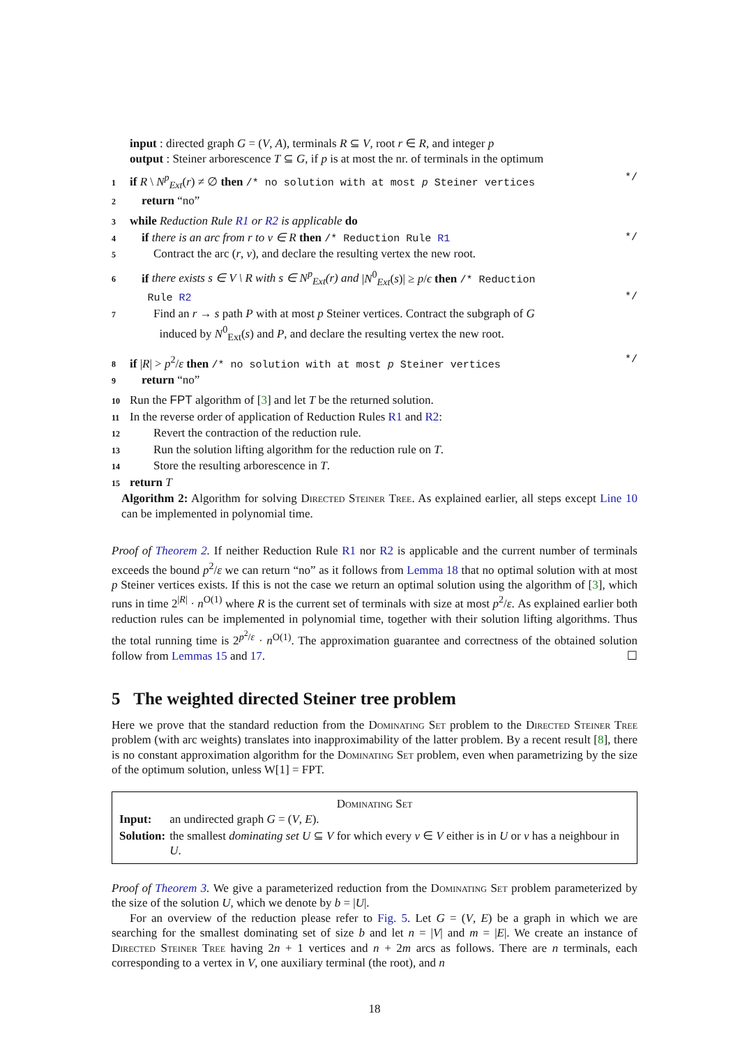input : directed graph G = (V, A), terminals R ⊆ V, root r ∈ R, and integer p
output : Steiner arborescence T ⊆ G, if p is at most the nr. of terminals in the optimum
1 if R \ N<sup>p</sup><sub>Ext</sub>(r) ≠ ∅ then /* no solution with at most p Steiner vertices */
2 return “no”
3 while Reduction Rule R1 or R2 is applicable do
4 if there is an arc from r to v ∈ R then /* Reduction Rule R1 */
5 Contract the arc (r, v), and declare the resulting vertex the new root.
6 if there exists s ∈ V \ R with s ∈ N<sup>p</sup><sub>Ext</sub>(r) and |N<sup>0</sup><sub>Ext</sub>(s)| ≥ p/ϵ then /* Reduction
Rule R2 */
7 Find an r → s path P with at most p Steiner vertices. Contract the subgraph of G
induced by N<sup>0</sup><sub>Ext</sub>(s) and P, and declare the resulting vertex the new root.
8 if |R| > p<sup>2</sup>/ε then /* no solution with at most p Steiner vertices */
9 return “no”
10 Run the FPT algorithm of [3] and let T be the returned solution.
11 In the reverse order of application of Reduction Rules R1 and R2:
12 Revert the contraction of the reduction rule.
13 Run the solution lifting algorithm for the reduction rule on T.
14 Store the resulting arborescence in T.
15 return T
Algorithm 2: Algorithm for solving Directed Steiner Tree. As explained earlier, all steps except Line 10 can be implemented in polynomial time.
Proof of Theorem 2. If neither Reduction Rule R1 nor R2 is applicable and the current number of terminals exceeds the bound p<sup>2</sup>/ε we can return “no” as it follows from Lemma 18 that no optimal solution with at most p Steiner vertices exists. If this is not the case we return an optimal solution using the algorithm of [3], which runs in time 2<sup>|R|</sup> · n<sup>O(1)</sup> where R is the current set of terminals with size at most p<sup>2</sup>/ε. As explained earlier both reduction rules can be implemented in polynomial time, together with their solution lifting algorithms. Thus the total running time is 2<sup>p<sup>2</sup>/ε</sup> · n<sup>O(1)</sup>. The approximation guarantee and correctness of the obtained solution follow from Lemmas 15 and 17. ☐
5 The weighted directed Steiner tree problem
Here we prove that the standard reduction from the Dominating Set problem to the Directed Steiner Tree problem (with arc weights) translates into inapproximability of the latter problem. By a recent result [8], there is no constant approximation algorithm for the Dominating Set problem, even when parametrizing by the size of the optimum solution, unless W[1] = FPT.
Dominating Set
| Input: | an undirected graph G = ( V , E ). |
| Solution: | the smallest dominating set U ⊆ V for which every v ∈ V either is in U or v has a neighbour in U . |
Proof of Theorem 3. We give a parameterized reduction from the Dominating Set problem parameterized by the size of the solution U, which we denote by b = |U|.
For an overview of the reduction please refer to Fig. 5. Let G = (V, E) be a graph in which we are searching for the smallest dominating set of size b and let n = |V| and m = |E|. We create an instance of Directed Steiner Tree having 2n + 1 vertices and n + 2m arcs as follows. There are n terminals, each corresponding to a vertex in V, one auxiliary terminal (the root), and n
18